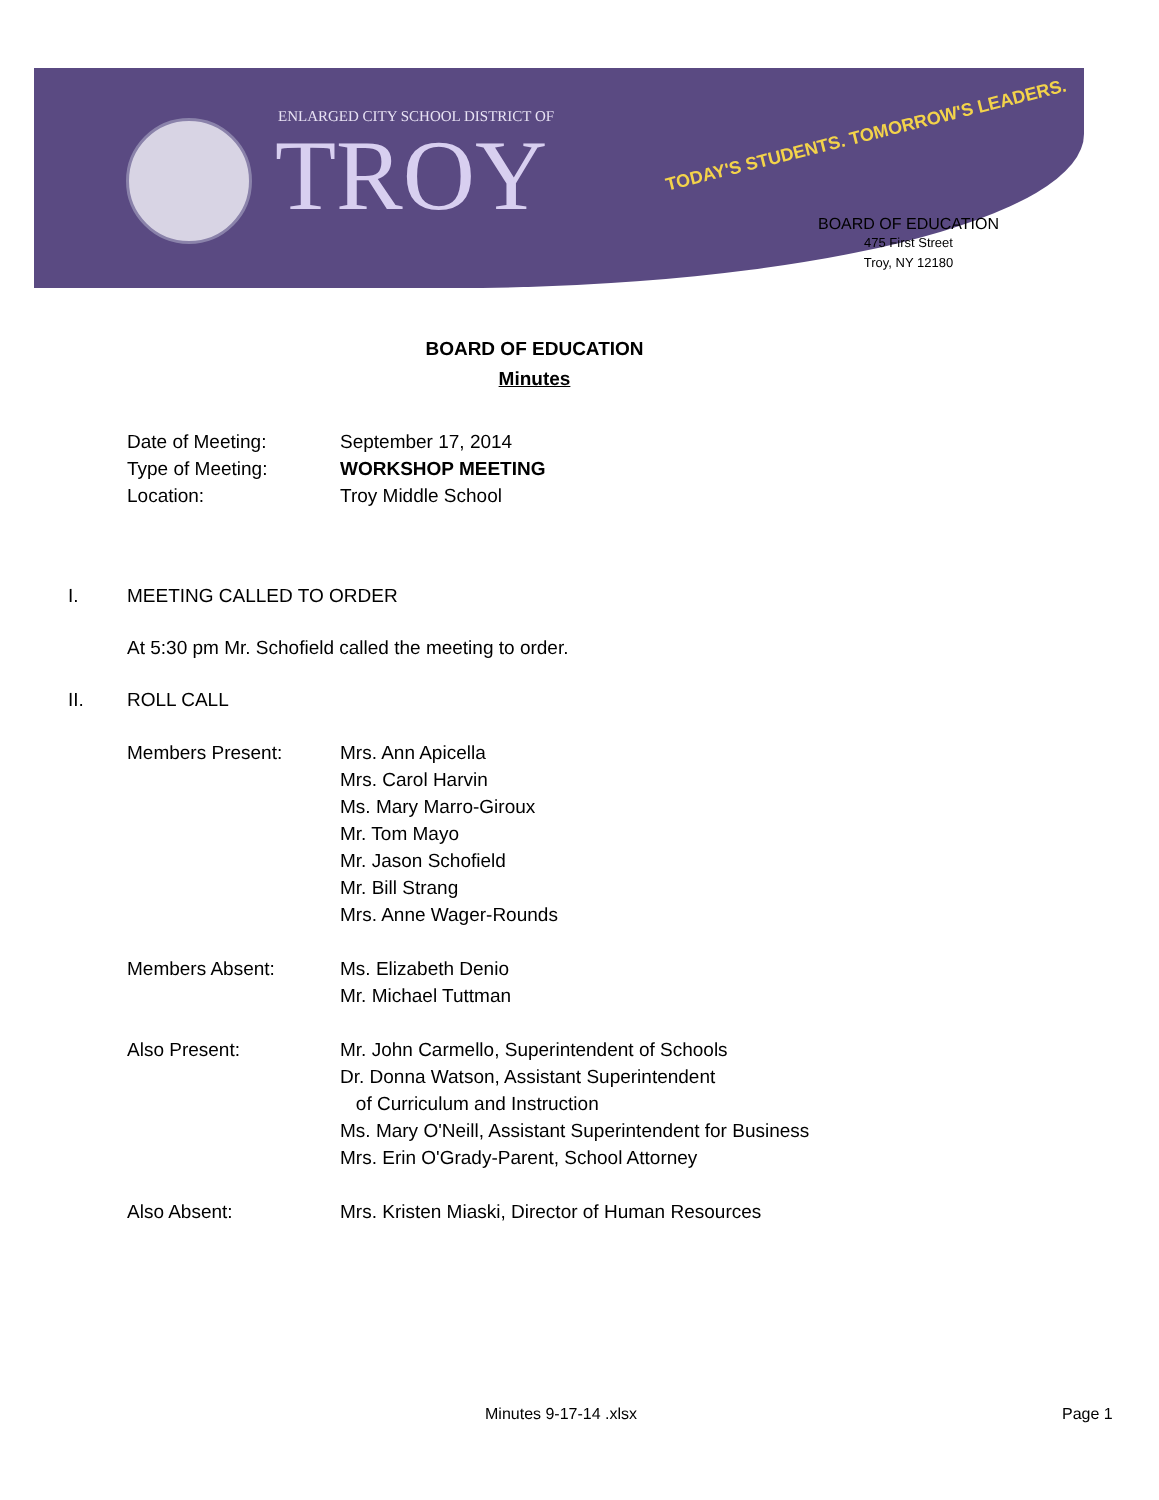ENLARGED CITY SCHOOL DISTRICT OF
TROY
TODAY'S STUDENTS. TOMORROW'S LEADERS.
BOARD OF EDUCATION
475 First Street
Troy, NY 12180
BOARD OF EDUCATION
Minutes
Date of Meeting: September 17, 2014
Type of Meeting: WORKSHOP MEETING
Location: Troy Middle School
I. MEETING CALLED TO ORDER
At 5:30 pm Mr. Schofield called the meeting to order.
II. ROLL CALL
Members Present: Mrs. Ann Apicella
Mrs. Carol Harvin
Ms. Mary Marro-Giroux
Mr. Tom Mayo
Mr. Jason Schofield
Mr. Bill Strang
Mrs. Anne Wager-Rounds
Members Absent: Ms. Elizabeth Denio
Mr. Michael Tuttman
Also Present: Mr. John Carmello, Superintendent of Schools
Dr. Donna Watson, Assistant Superintendent
of Curriculum and Instruction
Ms. Mary O'Neill, Assistant Superintendent for Business
Mrs. Erin O'Grady-Parent, School Attorney
Also Absent: Mrs. Kristen Miaski, Director of Human Resources
Minutes 9-17-14 .xlsx Page 1